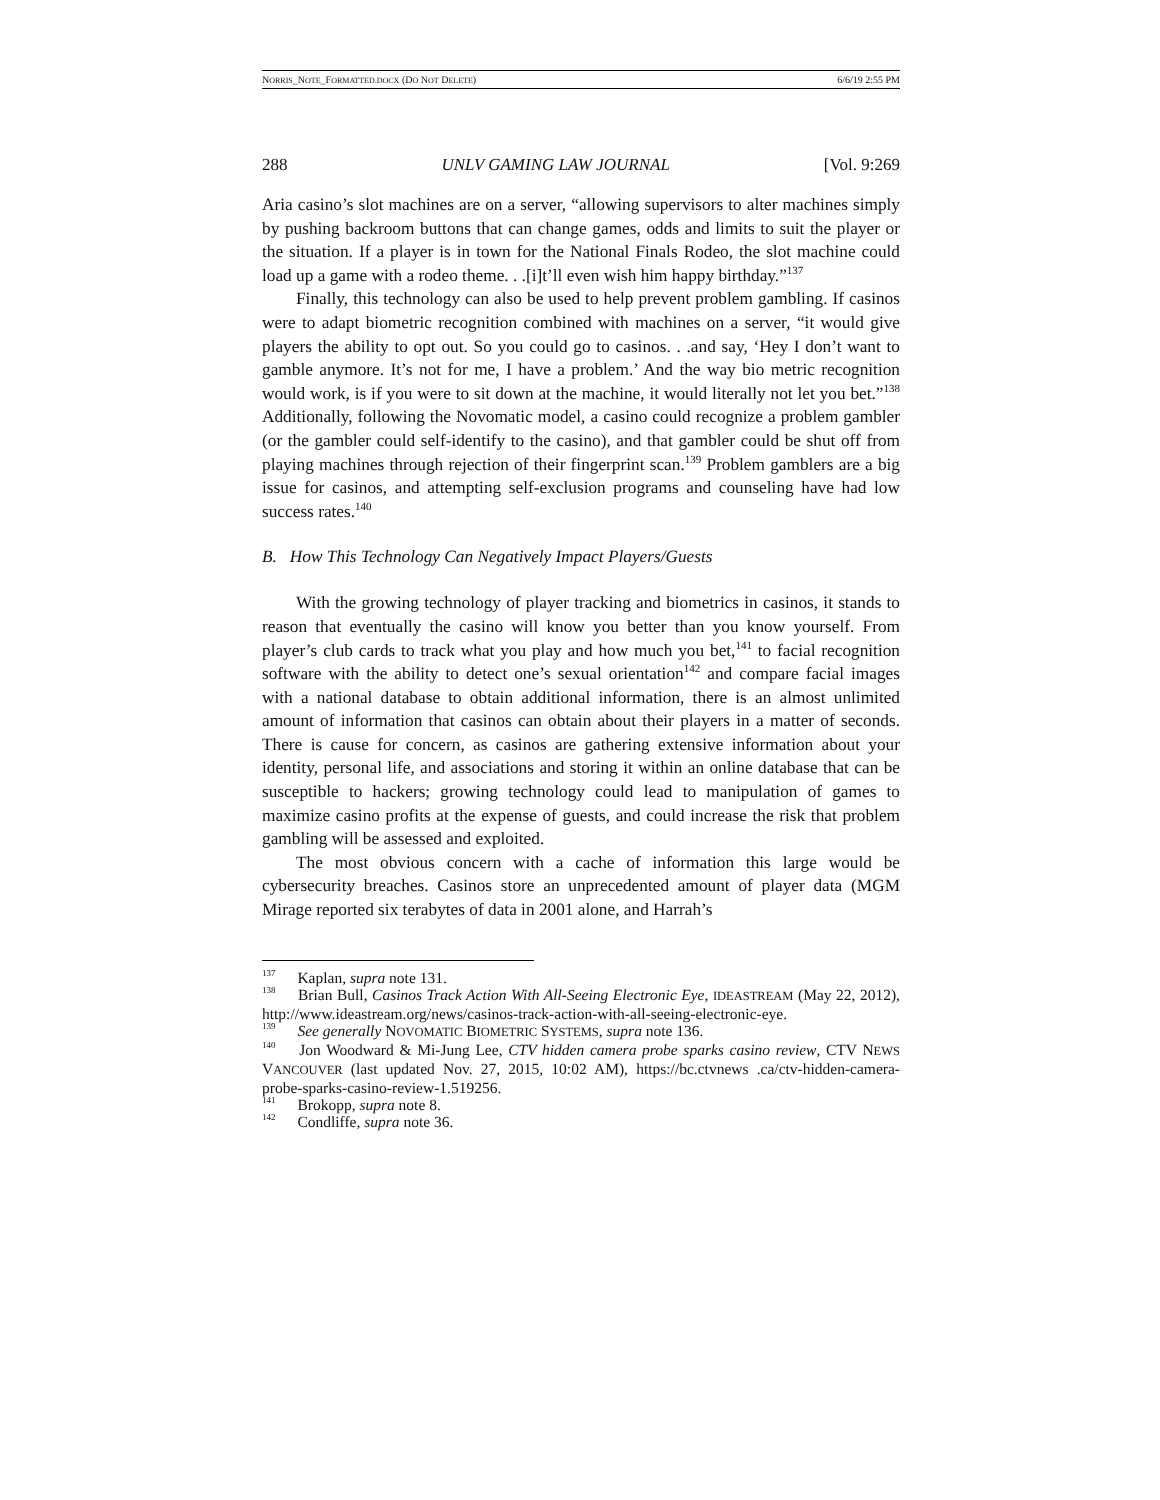NORRIS_NOTE_FORMATTED.DOCX (DO NOT DELETE) 6/6/19 2:55 PM
288 UNLV GAMING LAW JOURNAL [Vol. 9:269
Aria casino’s slot machines are on a server, “allowing supervisors to alter machines simply by pushing backroom buttons that can change games, odds and limits to suit the player or the situation. If a player is in town for the National Finals Rodeo, the slot machine could load up a game with a rodeo theme. . .[i]t’ll even wish him happy birthday.”<sup>137</sup>
Finally, this technology can also be used to help prevent problem gambling. If casinos were to adapt biometric recognition combined with machines on a server, “it would give players the ability to opt out. So you could go to casinos. . .and say, ‘Hey I don’t want to gamble anymore. It’s not for me, I have a problem.’ And the way bio metric recognition would work, is if you were to sit down at the machine, it would literally not let you bet.”<sup>138</sup> Additionally, following the Novomatic model, a casino could recognize a problem gambler (or the gambler could self-identify to the casino), and that gambler could be shut off from playing machines through rejection of their fingerprint scan.<sup>139</sup> Problem gamblers are a big issue for casinos, and attempting self-exclusion programs and counseling have had low success rates.<sup>140</sup>
B. How This Technology Can Negatively Impact Players/Guests
With the growing technology of player tracking and biometrics in casinos, it stands to reason that eventually the casino will know you better than you know yourself. From player’s club cards to track what you play and how much you bet,<sup>141</sup> to facial recognition software with the ability to detect one’s sexual orientation<sup>142</sup> and compare facial images with a national database to obtain additional information, there is an almost unlimited amount of information that casinos can obtain about their players in a matter of seconds. There is cause for concern, as casinos are gathering extensive information about your identity, personal life, and associations and storing it within an online database that can be susceptible to hackers; growing technology could lead to manipulation of games to maximize casino profits at the expense of guests, and could increase the risk that problem gambling will be assessed and exploited.
The most obvious concern with a cache of information this large would be cybersecurity breaches. Casinos store an unprecedented amount of player data (MGM Mirage reported six terabytes of data in 2001 alone, and Harrah’s
<sup>137</sup> Kaplan, supra note 131.
<sup>138</sup> Brian Bull, Casinos Track Action With All-Seeing Electronic Eye, IDEASTREAM (May 22, 2012), http://www.ideastream.org/news/casinos-track-action-with-all-seeing-electronic-eye.
<sup>139</sup> See generally NOVOMATIC BIOMETRIC SYSTEMS, supra note 136.
<sup>140</sup> Jon Woodward & Mi-Jung Lee, CTV hidden camera probe sparks casino review, CTV NEWS VANCOUVER (last updated Nov. 27, 2015, 10:02 AM), https://bc.ctvnews .ca/ctv-hidden-camera-probe-sparks-casino-review-1.519256.
<sup>141</sup> Brokopp, supra note 8.
<sup>142</sup> Condliffe, supra note 36.